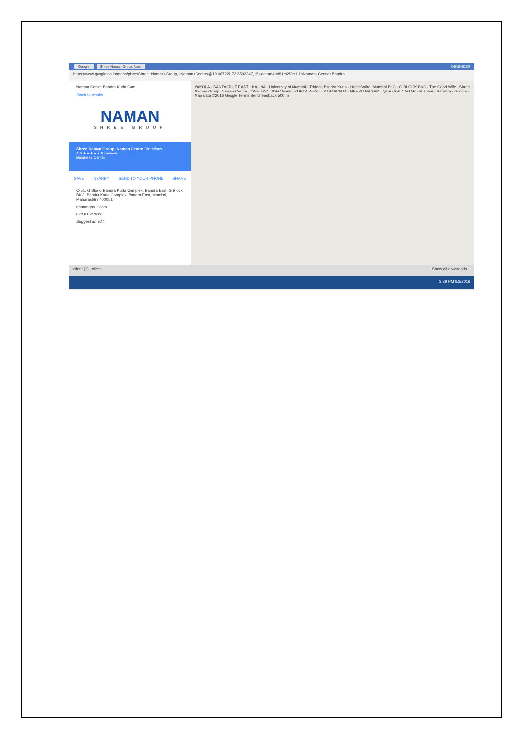Google Shree Naman Group, Nam DEVENDER
https://www.google.co.in/maps/place/Shree+Naman+Group,+Naman+Centre/@19.067221,72.8592347,15z/data=!4m8!1m2!2m1!1sNaman+Centre+Bandra
Naman Centre Bandra Kurla Com
Back to results
NAMAN
SHREE GROUP
Shree Naman Group, Naman Centre Directions
4.6 ★★★★★ 8 reviews
Business Center
SAVE NEARBY SEND TO YOUR PHONE SHARE
C-51, G Block, Bandra Kurla Complex, Bandra East, G Block BKC, Bandra Kurla Complex, Bandra East, Mumbai, Maharashtra 400051
namangroup.com
022 6152 3000
Suggest an edit
VAKOLA · SANTACRUZ EAST · KALINA · University of Mumbai · Trident, Bandra Kurla · Hotel Sofitel Mumbai BKC · G BLOCK BKC · The Good Wife · Shree Naman Group, Naman Centre · ONE BKC · IDFC Bank · KURLA WEST · KASAIWADA · NEHRU NAGAR · QURESHI NAGAR · Mumbai · Satellite · Google · Map data ©2016 Google Terms Send feedback 500 m
client (1) client Show all downloads...
3:29 PM 9/2/2016